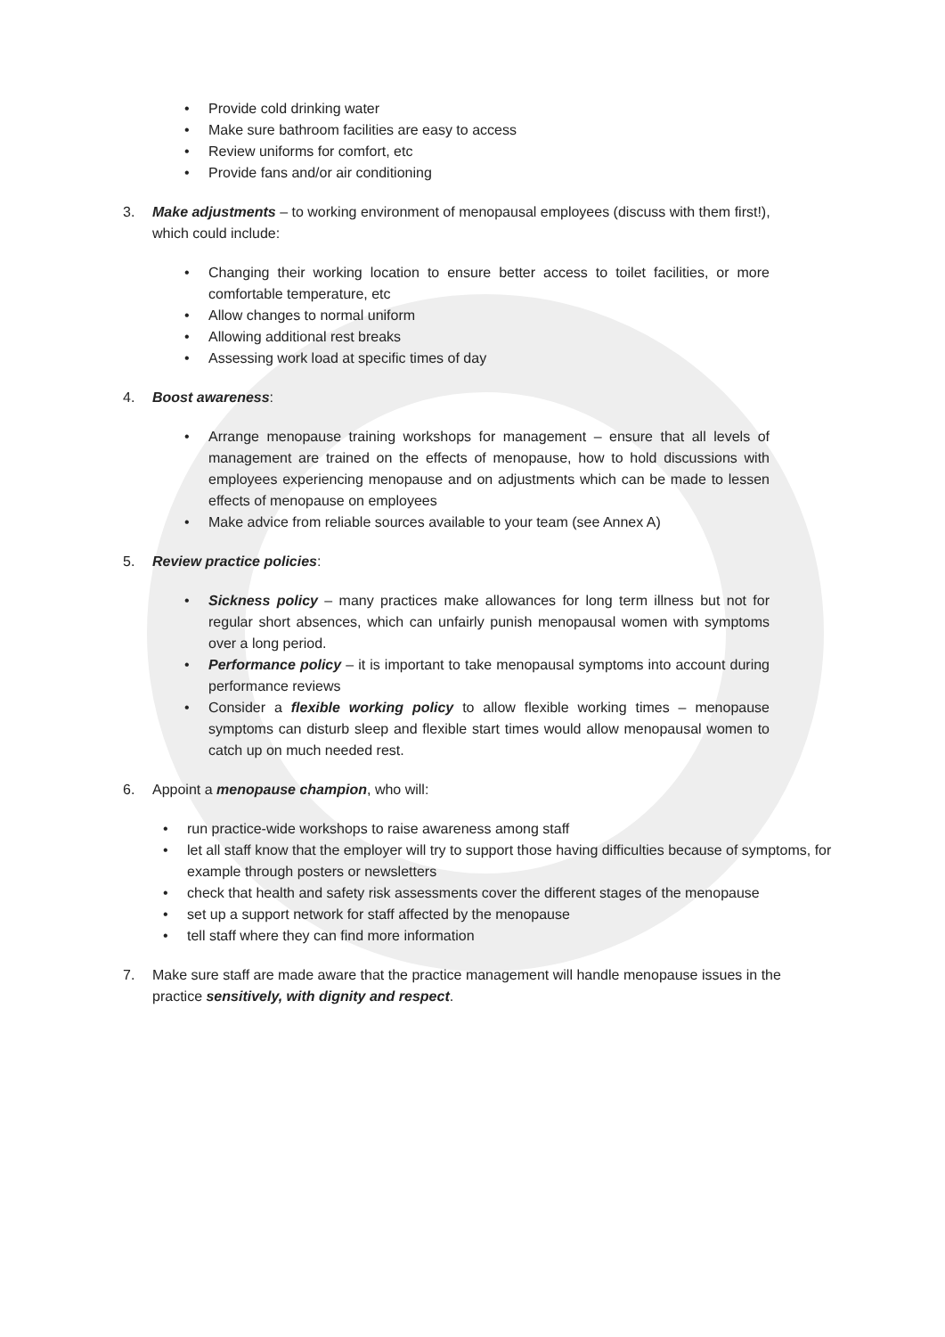• Provide cold drinking water
• Make sure bathroom facilities are easy to access
• Review uniforms for comfort, etc
• Provide fans and/or air conditioning
3. Make adjustments – to working environment of menopausal employees (discuss with them first!), which could include:
• Changing their working location to ensure better access to toilet facilities, or more comfortable temperature, etc
• Allow changes to normal uniform
• Allowing additional rest breaks
• Assessing work load at specific times of day
4. Boost awareness:
• Arrange menopause training workshops for management – ensure that all levels of management are trained on the effects of menopause, how to hold discussions with employees experiencing menopause and on adjustments which can be made to lessen effects of menopause on employees
• Make advice from reliable sources available to your team (see Annex A)
5. Review practice policies:
• Sickness policy – many practices make allowances for long term illness but not for regular short absences, which can unfairly punish menopausal women with symptoms over a long period.
• Performance policy – it is important to take menopausal symptoms into account during performance reviews
• Consider a flexible working policy to allow flexible working times – menopause symptoms can disturb sleep and flexible start times would allow menopausal women to catch up on much needed rest.
6. Appoint a menopause champion, who will:
• run practice-wide workshops to raise awareness among staff
• let all staff know that the employer will try to support those having difficulties because of symptoms, for example through posters or newsletters
• check that health and safety risk assessments cover the different stages of the menopause
• set up a support network for staff affected by the menopause
• tell staff where they can find more information
7. Make sure staff are made aware that the practice management will handle menopause issues in the practice sensitively, with dignity and respect.